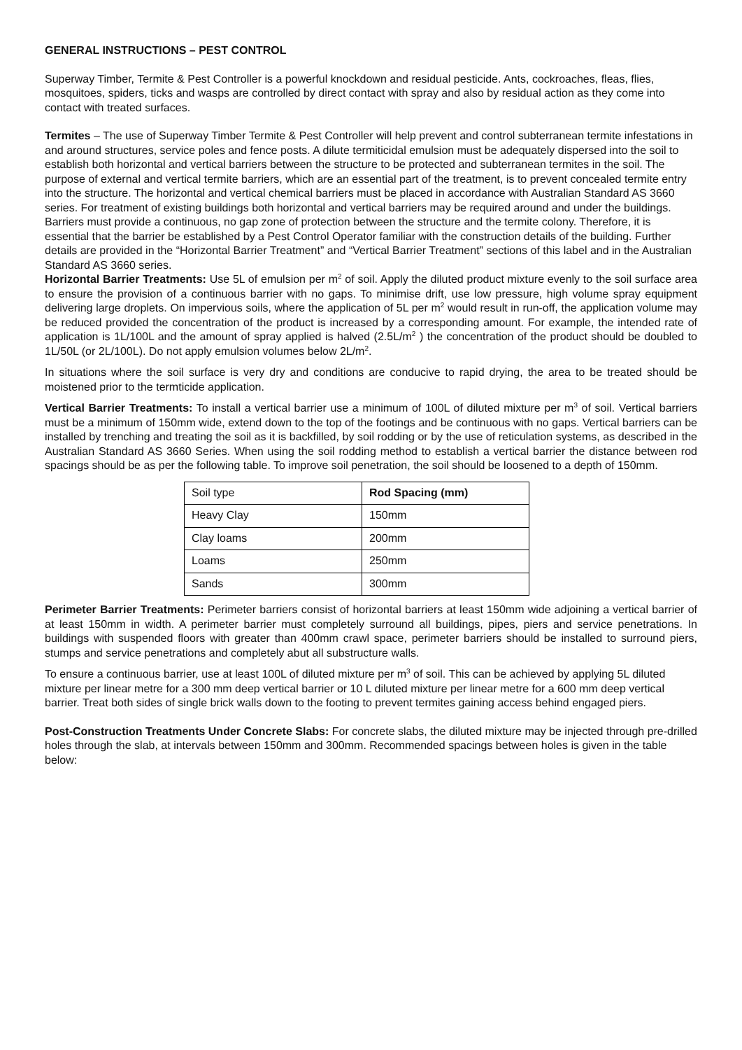GENERAL INSTRUCTIONS – PEST CONTROL
Superway Timber, Termite & Pest Controller is a powerful knockdown and residual pesticide. Ants, cockroaches, fleas, flies, mosquitoes, spiders, ticks and wasps are controlled by direct contact with spray and also by residual action as they come into contact with treated surfaces.
Termites – The use of Superway Timber Termite & Pest Controller will help prevent and control subterranean termite infestations in and around structures, service poles and fence posts. A dilute termiticidal emulsion must be adequately dispersed into the soil to establish both horizontal and vertical barriers between the structure to be protected and subterranean termites in the soil. The purpose of external and vertical termite barriers, which are an essential part of the treatment, is to prevent concealed termite entry into the structure. The horizontal and vertical chemical barriers must be placed in accordance with Australian Standard AS 3660 series. For treatment of existing buildings both horizontal and vertical barriers may be required around and under the buildings. Barriers must provide a continuous, no gap zone of protection between the structure and the termite colony. Therefore, it is essential that the barrier be established by a Pest Control Operator familiar with the construction details of the building. Further details are provided in the “Horizontal Barrier Treatment” and “Vertical Barrier Treatment” sections of this label and in the Australian Standard AS 3660 series.
Horizontal Barrier Treatments: Use 5L of emulsion per m<sup>2</sup> of soil. Apply the diluted product mixture evenly to the soil surface area to ensure the provision of a continuous barrier with no gaps. To minimise drift, use low pressure, high volume spray equipment delivering large droplets. On impervious soils, where the application of 5L per m<sup>2</sup> would result in run-off, the application volume may be reduced provided the concentration of the product is increased by a corresponding amount. For example, the intended rate of application is 1L/100L and the amount of spray applied is halved (2.5L/m<sup>2</sup> ) the concentration of the product should be doubled to 1L/50L (or 2L/100L). Do not apply emulsion volumes below 2L/m<sup>2</sup>.
In situations where the soil surface is very dry and conditions are conducive to rapid drying, the area to be treated should be moistened prior to the termticide application.
Vertical Barrier Treatments: To install a vertical barrier use a minimum of 100L of diluted mixture per m<sup>3</sup> of soil. Vertical barriers must be a minimum of 150mm wide, extend down to the top of the footings and be continuous with no gaps. Vertical barriers can be installed by trenching and treating the soil as it is backfilled, by soil rodding or by the use of reticulation systems, as described in the Australian Standard AS 3660 Series. When using the soil rodding method to establish a vertical barrier the distance between rod spacings should be as per the following table. To improve soil penetration, the soil should be loosened to a depth of 150mm.
| Soil type | Rod Spacing (mm) |
| --- | --- |
| Heavy Clay | 150mm |
| Clay loams | 200mm |
| Loams | 250mm |
| Sands | 300mm |
Perimeter Barrier Treatments: Perimeter barriers consist of horizontal barriers at least 150mm wide adjoining a vertical barrier of at least 150mm in width. A perimeter barrier must completely surround all buildings, pipes, piers and service penetrations. In buildings with suspended floors with greater than 400mm crawl space, perimeter barriers should be installed to surround piers, stumps and service penetrations and completely abut all substructure walls.
To ensure a continuous barrier, use at least 100L of diluted mixture per m<sup>3</sup> of soil. This can be achieved by applying 5L diluted mixture per linear metre for a 300 mm deep vertical barrier or 10 L diluted mixture per linear metre for a 600 mm deep vertical barrier. Treat both sides of single brick walls down to the footing to prevent termites gaining access behind engaged piers.
Post-Construction Treatments Under Concrete Slabs: For concrete slabs, the diluted mixture may be injected through pre-drilled holes through the slab, at intervals between 150mm and 300mm. Recommended spacings between holes is given in the table below: